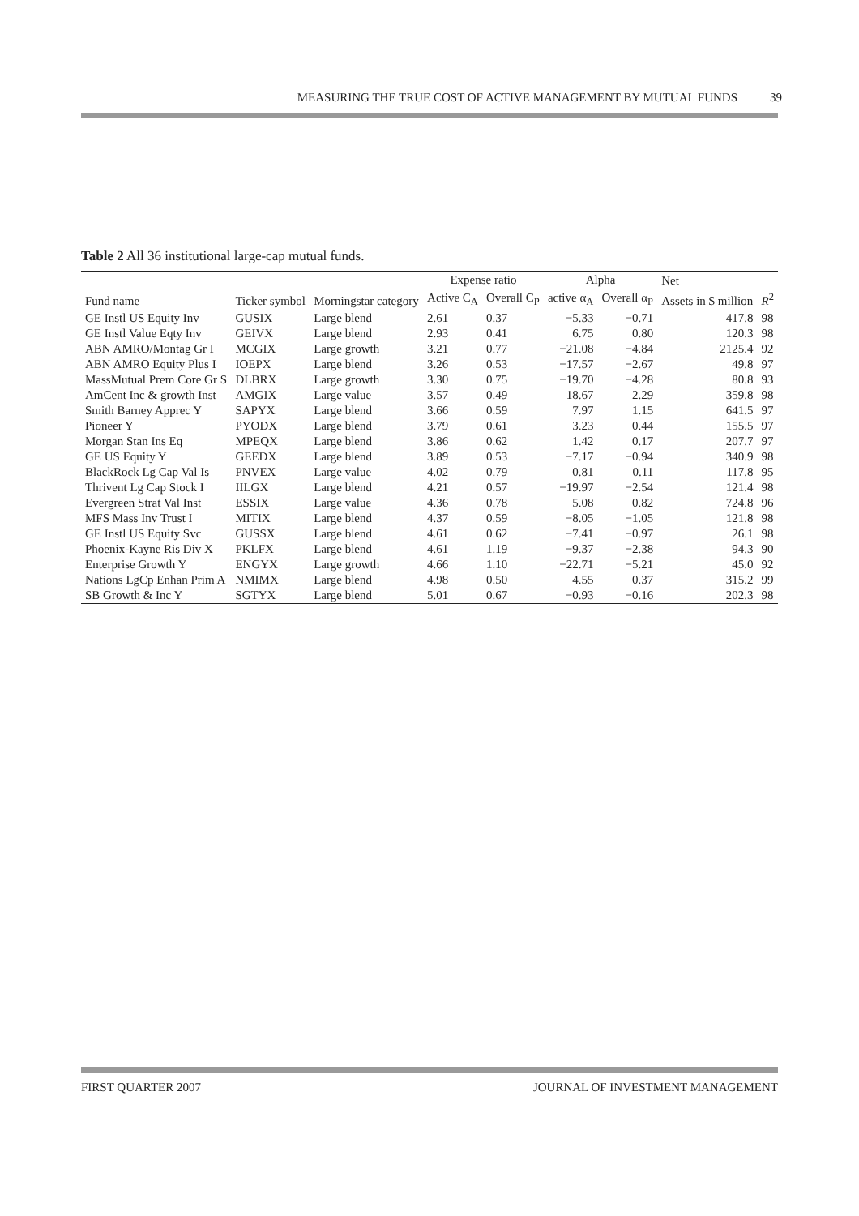MEASURING THE TRUE COST OF ACTIVE MANAGEMENT BY MUTUAL FUNDS 39
Table 2 All 36 institutional large-cap mutual funds.
| | | | Expense ratio | | Alpha | | Net | |
| --- | --- | --- | --- | --- | --- | --- | --- | --- |
| Fund name | Ticker symbol | Morningstar category | Active C<sub>A</sub> | Overall C<sub>P</sub> | active α<sub>A</sub> | Overall α<sub>P</sub> | Assets in $ million | R<sup>2</sup> |
| GE Instl US Equity Inv | GUSIX | Large blend | 2.61 | 0.37 | −5.33 | −0.71 | 417.8 | 98 |
| GE Instl Value Eqty Inv | GEIVX | Large blend | 2.93 | 0.41 | 6.75 | 0.80 | 120.3 | 98 |
| ABN AMRO/Montag Gr I | MCGIX | Large growth | 3.21 | 0.77 | −21.08 | −4.84 | 2125.4 | 92 |
| ABN AMRO Equity Plus I | IOEPX | Large blend | 3.26 | 0.53 | −17.57 | −2.67 | 49.8 | 97 |
| MassMutual Prem Core Gr S | DLBRX | Large growth | 3.30 | 0.75 | −19.70 | −4.28 | 80.8 | 93 |
| AmCent Inc & growth Inst | AMGIX | Large value | 3.57 | 0.49 | 18.67 | 2.29 | 359.8 | 98 |
| Smith Barney Apprec Y | SAPYX | Large blend | 3.66 | 0.59 | 7.97 | 1.15 | 641.5 | 97 |
| Pioneer Y | PYODX | Large blend | 3.79 | 0.61 | 3.23 | 0.44 | 155.5 | 97 |
| Morgan Stan Ins Eq | MPEQX | Large blend | 3.86 | 0.62 | 1.42 | 0.17 | 207.7 | 97 |
| GE US Equity Y | GEEDX | Large blend | 3.89 | 0.53 | −7.17 | −0.94 | 340.9 | 98 |
| BlackRock Lg Cap Val Is | PNVEX | Large value | 4.02 | 0.79 | 0.81 | 0.11 | 117.8 | 95 |
| Thrivent Lg Cap Stock I | IILGX | Large blend | 4.21 | 0.57 | −19.97 | −2.54 | 121.4 | 98 |
| Evergreen Strat Val Inst | ESSIX | Large value | 4.36 | 0.78 | 5.08 | 0.82 | 724.8 | 96 |
| MFS Mass Inv Trust I | MITIX | Large blend | 4.37 | 0.59 | −8.05 | −1.05 | 121.8 | 98 |
| GE Instl US Equity Svc | GUSSX | Large blend | 4.61 | 0.62 | −7.41 | −0.97 | 26.1 | 98 |
| Phoenix-Kayne Ris Div X | PKLFX | Large blend | 4.61 | 1.19 | −9.37 | −2.38 | 94.3 | 90 |
| Enterprise Growth Y | ENGYX | Large growth | 4.66 | 1.10 | −22.71 | −5.21 | 45.0 | 92 |
| Nations LgCp Enhan Prim A | NMIMX | Large blend | 4.98 | 0.50 | 4.55 | 0.37 | 315.2 | 99 |
| SB Growth & Inc Y | SGTYX | Large blend | 5.01 | 0.67 | −0.93 | −0.16 | 202.3 | 98 |
FIRST QUARTER 2007 JOURNAL OF INVESTMENT MANAGEMENT